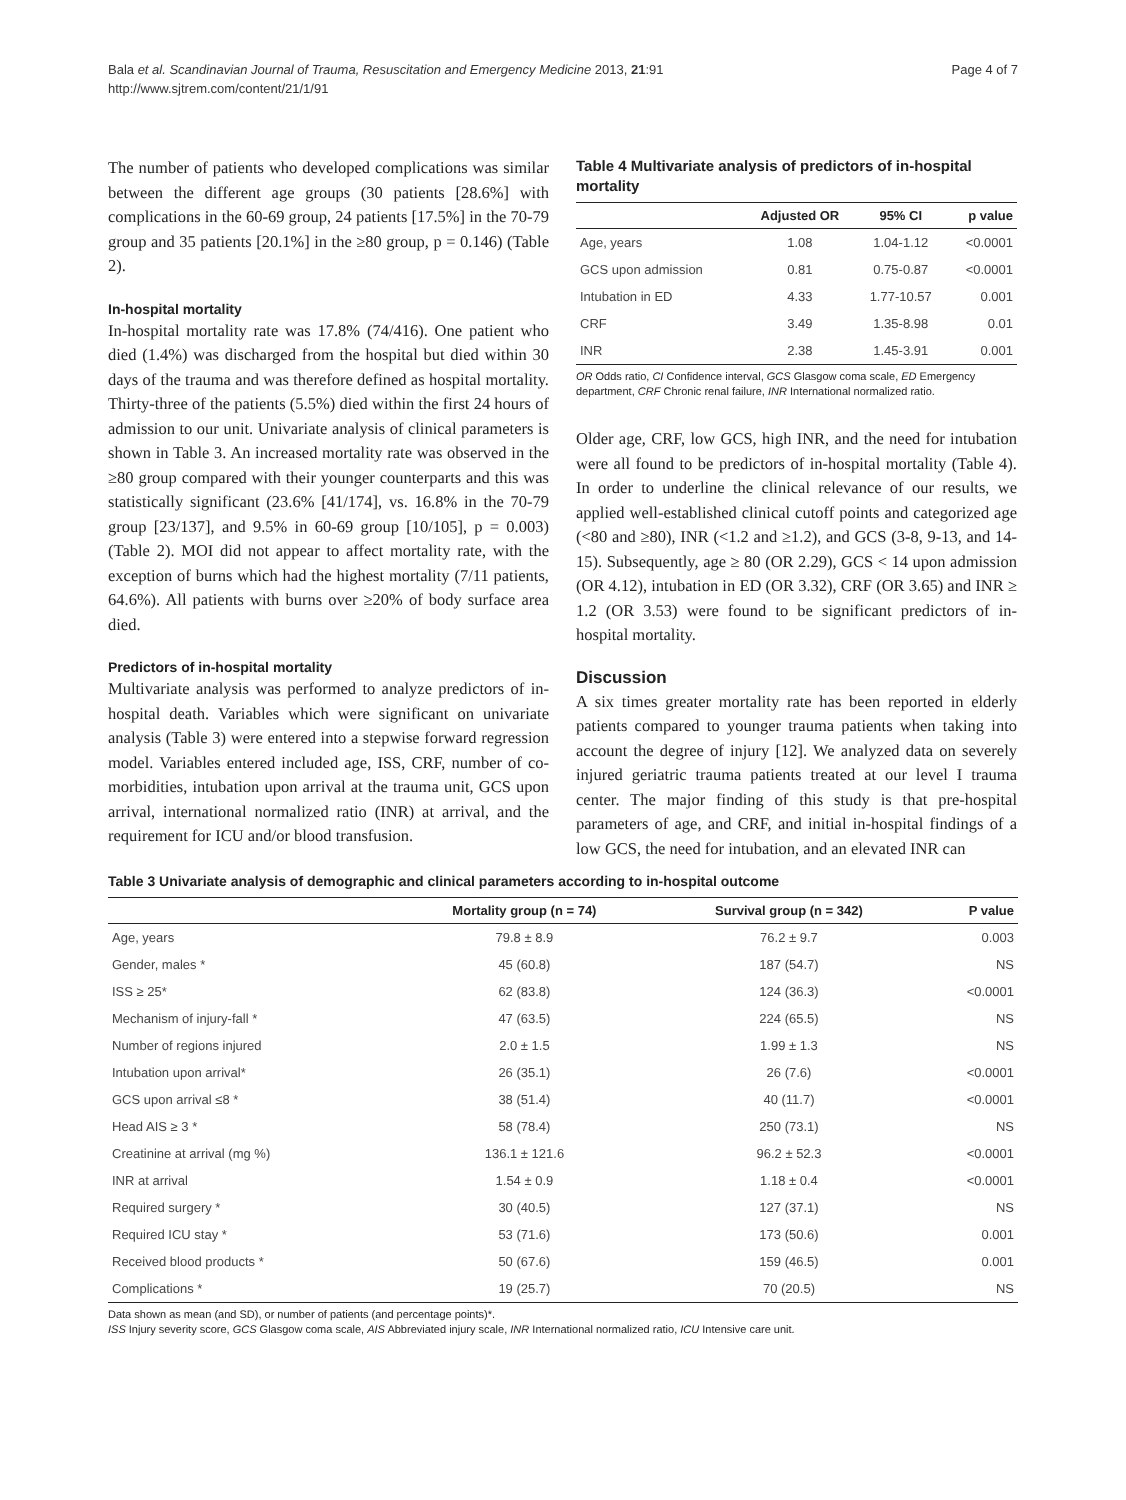Bala et al. Scandinavian Journal of Trauma, Resuscitation and Emergency Medicine 2013, 21:91
http://www.sjtrem.com/content/21/1/91
Page 4 of 7
The number of patients who developed complications was similar between the different age groups (30 patients [28.6%] with complications in the 60-69 group, 24 patients [17.5%] in the 70-79 group and 35 patients [20.1%] in the ≥80 group, p = 0.146) (Table 2).
In-hospital mortality
In-hospital mortality rate was 17.8% (74/416). One patient who died (1.4%) was discharged from the hospital but died within 30 days of the trauma and was therefore defined as hospital mortality. Thirty-three of the patients (5.5%) died within the first 24 hours of admission to our unit. Univariate analysis of clinical parameters is shown in Table 3. An increased mortality rate was observed in the ≥80 group compared with their younger counterparts and this was statistically significant (23.6% [41/174], vs. 16.8% in the 70-79 group [23/137], and 9.5% in 60-69 group [10/105], p = 0.003) (Table 2). MOI did not appear to affect mortality rate, with the exception of burns which had the highest mortality (7/11 patients, 64.6%). All patients with burns over ≥20% of body surface area died.
Predictors of in-hospital mortality
Multivariate analysis was performed to analyze predictors of in-hospital death. Variables which were significant on univariate analysis (Table 3) were entered into a stepwise forward regression model. Variables entered included age, ISS, CRF, number of co-morbidities, intubation upon arrival at the trauma unit, GCS upon arrival, international normalized ratio (INR) at arrival, and the requirement for ICU and/or blood transfusion.
Table 4 Multivariate analysis of predictors of in-hospital mortality
| | Adjusted OR | 95% CI | p value |
| --- | --- | --- | --- |
| Age, years | 1.08 | 1.04-1.12 | <0.0001 |
| GCS upon admission | 0.81 | 0.75-0.87 | <0.0001 |
| Intubation in ED | 4.33 | 1.77-10.57 | 0.001 |
| CRF | 3.49 | 1.35-8.98 | 0.01 |
| INR | 2.38 | 1.45-3.91 | 0.001 |
OR Odds ratio, CI Confidence interval, GCS Glasgow coma scale, ED Emergency department, CRF Chronic renal failure, INR International normalized ratio.
Older age, CRF, low GCS, high INR, and the need for intubation were all found to be predictors of in-hospital mortality (Table 4). In order to underline the clinical relevance of our results, we applied well-established clinical cutoff points and categorized age (<80 and ≥80), INR (<1.2 and ≥1.2), and GCS (3-8, 9-13, and 14-15). Subsequently, age ≥ 80 (OR 2.29), GCS < 14 upon admission (OR 4.12), intubation in ED (OR 3.32), CRF (OR 3.65) and INR ≥ 1.2 (OR 3.53) were found to be significant predictors of in-hospital mortality.
Discussion
A six times greater mortality rate has been reported in elderly patients compared to younger trauma patients when taking into account the degree of injury [12]. We analyzed data on severely injured geriatric trauma patients treated at our level I trauma center. The major finding of this study is that pre-hospital parameters of age, and CRF, and initial in-hospital findings of a low GCS, the need for intubation, and an elevated INR can
Table 3 Univariate analysis of demographic and clinical parameters according to in-hospital outcome
| | Mortality group (n = 74) | Survival group (n = 342) | P value |
| --- | --- | --- | --- |
| Age, years | 79.8 ± 8.9 | 76.2 ± 9.7 | 0.003 |
| Gender, males * | 45 (60.8) | 187 (54.7) | NS |
| ISS ≥ 25* | 62 (83.8) | 124 (36.3) | <0.0001 |
| Mechanism of injury-fall * | 47 (63.5) | 224 (65.5) | NS |
| Number of regions injured | 2.0 ± 1.5 | 1.99 ± 1.3 | NS |
| Intubation upon arrival* | 26 (35.1) | 26 (7.6) | <0.0001 |
| GCS upon arrival ≤8 * | 38 (51.4) | 40 (11.7) | <0.0001 |
| Head AIS ≥ 3 * | 58 (78.4) | 250 (73.1) | NS |
| Creatinine at arrival (mg %) | 136.1 ± 121.6 | 96.2 ± 52.3 | <0.0001 |
| INR at arrival | 1.54 ± 0.9 | 1.18 ± 0.4 | <0.0001 |
| Required surgery * | 30 (40.5) | 127 (37.1) | NS |
| Required ICU stay * | 53 (71.6) | 173 (50.6) | 0.001 |
| Received blood products * | 50 (67.6) | 159 (46.5) | 0.001 |
| Complications * | 19 (25.7) | 70 (20.5) | NS |
Data shown as mean (and SD), or number of patients (and percentage points)*.
ISS Injury severity score, GCS Glasgow coma scale, AIS Abbreviated injury scale, INR International normalized ratio, ICU Intensive care unit.